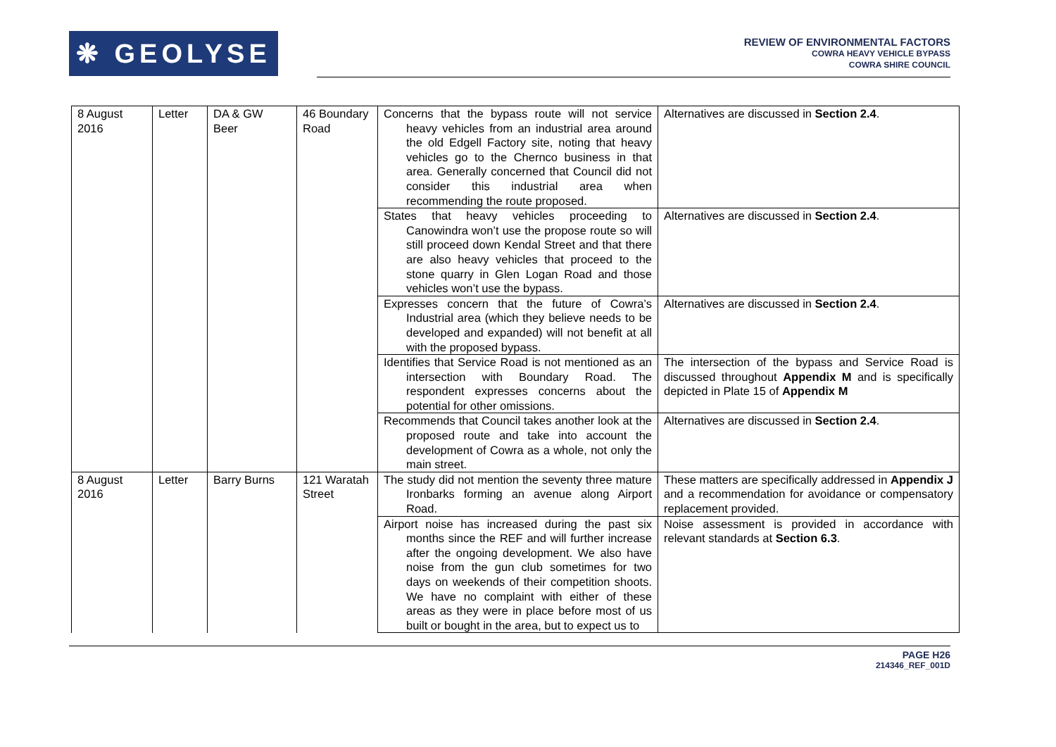❋ GEOLYSE
REVIEW OF ENVIRONMENTAL FACTORS
COWRA HEAVY VEHICLE BYPASS
COWRA SHIRE COUNCIL
| 8 August 2016 | Letter | DA & GW Beer | 46 Boundary Road | Concerns that the bypass route will not service heavy vehicles from an industrial area around the old Edgell Factory site, noting that heavy vehicles go to the Chernco business in that area. Generally concerned that Council did not consider this industrial area when recommending the route proposed. | Alternatives are discussed in Section 2.4 . |
| | | | | States that heavy vehicles proceeding to Canowindra won’t use the propose route so will still proceed down Kendal Street and that there are also heavy vehicles that proceed to the stone quarry in Glen Logan Road and those vehicles won’t use the bypass. | Alternatives are discussed in Section 2.4 . |
| | | | | Expresses concern that the future of Cowra’s Industrial area (which they believe needs to be developed and expanded) will not benefit at all with the proposed bypass. | Alternatives are discussed in Section 2.4 . |
| | | | | Identifies that Service Road is not mentioned as an intersection with Boundary Road. The respondent expresses concerns about the potential for other omissions. | The intersection of the bypass and Service Road is discussed throughout Appendix M and is specifically depicted in Plate 15 of Appendix M |
| | | | | Recommends that Council takes another look at the proposed route and take into account the development of Cowra as a whole, not only the main street. | Alternatives are discussed in Section 2.4 . |
| 8 August 2016 | Letter | Barry Burns | 121 Waratah Street | The study did not mention the seventy three mature Ironbarks forming an avenue along Airport Road. | These matters are specifically addressed in Appendix J and a recommendation for avoidance or compensatory replacement provided. |
| | | | | Airport noise has increased during the past six months since the REF and will further increase after the ongoing development. We also have noise from the gun club sometimes for two days on weekends of their competition shoots. We have no complaint with either of these areas as they were in place before most of us built or bought in the area, but to expect us to | Noise assessment is provided in accordance with relevant standards at Section 6.3 . |
PAGE H26
214346_REF_001D